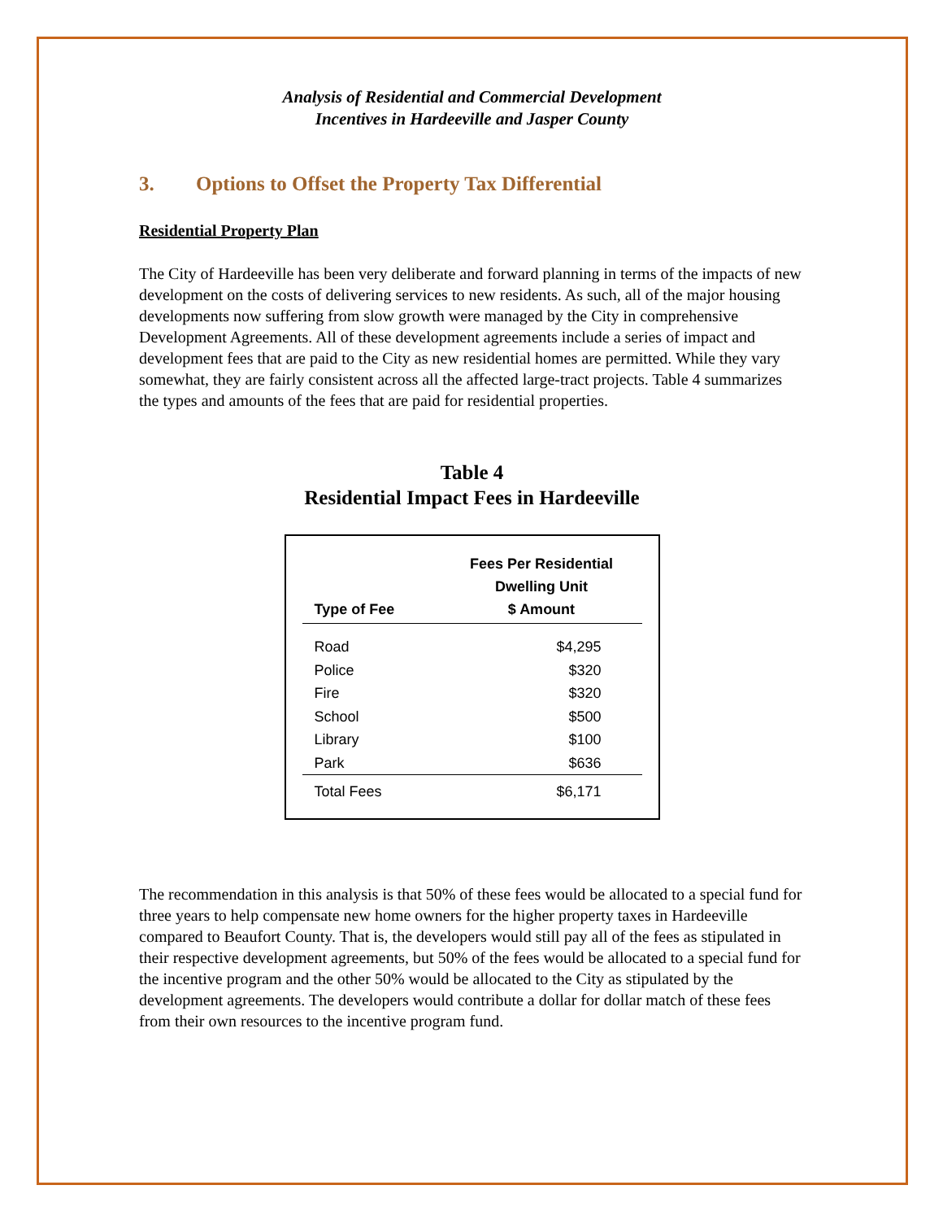Analysis of Residential and Commercial Development
Incentives in Hardeeville and Jasper County
3. Options to Offset the Property Tax Differential
Residential Property Plan
The City of Hardeeville has been very deliberate and forward planning in terms of the impacts of new development on the costs of delivering services to new residents. As such, all of the major housing developments now suffering from slow growth were managed by the City in comprehensive Development Agreements. All of these development agreements include a series of impact and development fees that are paid to the City as new residential homes are permitted. While they vary somewhat, they are fairly consistent across all the affected large-tract projects. Table 4 summarizes the types and amounts of the fees that are paid for residential properties.
Table 4
Residential Impact Fees in Hardeeville
| Type of Fee | Fees Per Residential Dwelling Unit $ Amount |
| --- | --- |
| Road | $4,295 |
| Police | $320 |
| Fire | $320 |
| School | $500 |
| Library | $100 |
| Park | $636 |
| Total Fees | $6,171 |
The recommendation in this analysis is that 50% of these fees would be allocated to a special fund for three years to help compensate new home owners for the higher property taxes in Hardeeville compared to Beaufort County. That is, the developers would still pay all of the fees as stipulated in their respective development agreements, but 50% of the fees would be allocated to a special fund for the incentive program and the other 50% would be allocated to the City as stipulated by the development agreements. The developers would contribute a dollar for dollar match of these fees from their own resources to the incentive program fund.